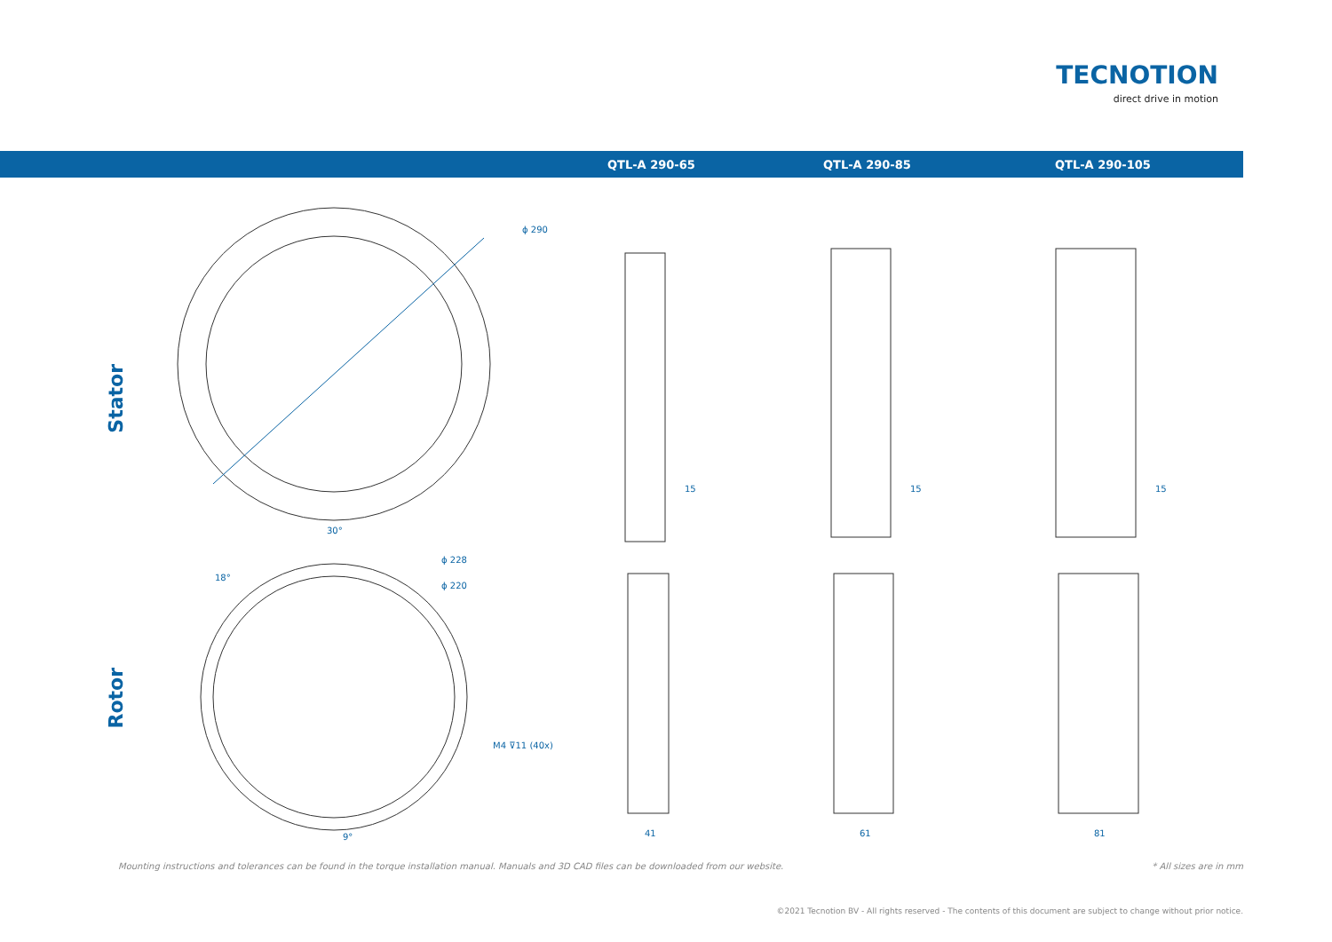TECNOTION
direct drive in motion
QTL-A 290-65 QTL-A 290-85 QTL-A 290-105
Stator
Rotor
ϕ 290
30°
ϕ 228
ϕ 220
18°
M4 ⊽11 (40x)
9°
15 15 15
41 61 81
Mounting instructions and tolerances can be found in the torque installation manual. Manuals and 3D CAD files can be downloaded from our website.
* All sizes are in mm
©2021 Tecnotion BV - All rights reserved - The contents of this document are subject to change without prior notice.